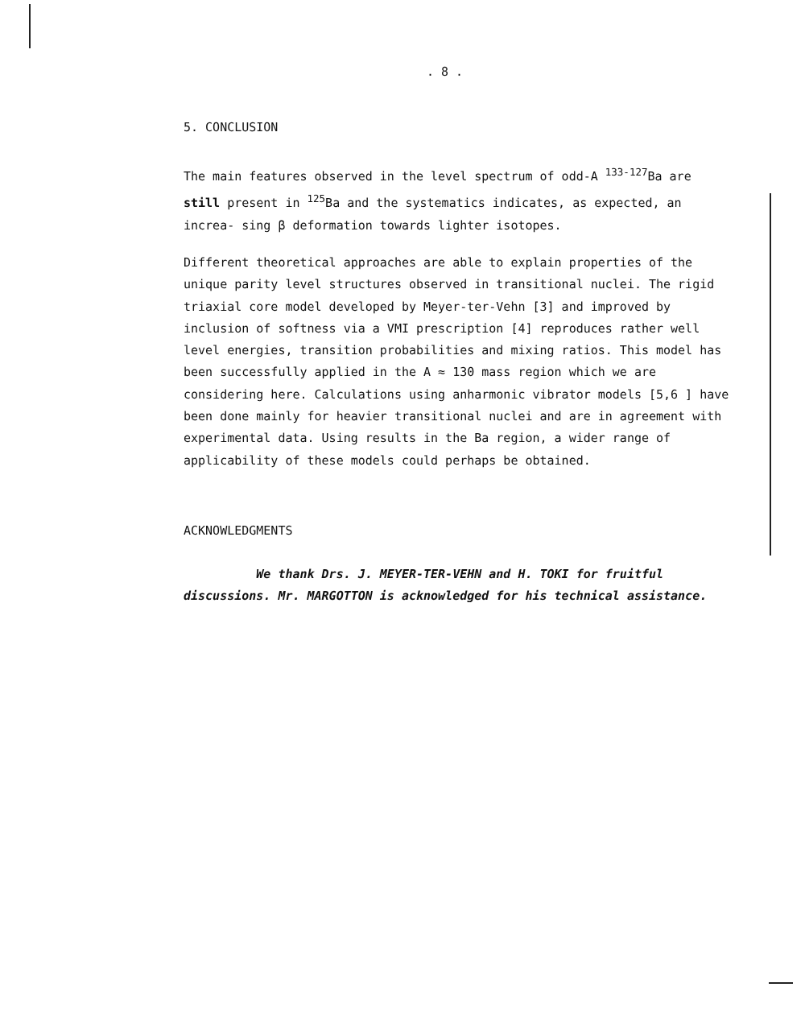. 8 .
5. CONCLUSION
The main features observed in the level spectrum of odd-A <sup>133-127</sup>Ba are still present in <sup>125</sup>Ba and the systematics indicates, as expected, an increa- sing β deformation towards lighter isotopes.
Different theoretical approaches are able to explain properties of the unique parity level structures observed in transitional nuclei. The rigid triaxial core model developed by Meyer-ter-Vehn [3] and improved by inclusion of softness via a VMI prescription [4] reproduces rather well level energies, transition probabilities and mixing ratios. This model has been successfully applied in the A ≈ 130 mass region which we are considering here. Calculations using anharmonic vibrator models [5,6 ] have been done mainly for heavier transitional nuclei and are in agreement with experimental data. Using results in the Ba region, a wider range of applicability of these models could perhaps be obtained.
ACKNOWLEDGMENTS
We thank Drs. J. MEYER-TER-VEHN and H. TOKI for fruitful discussions. Mr. MARGOTTON is acknowledged for his technical assistance.